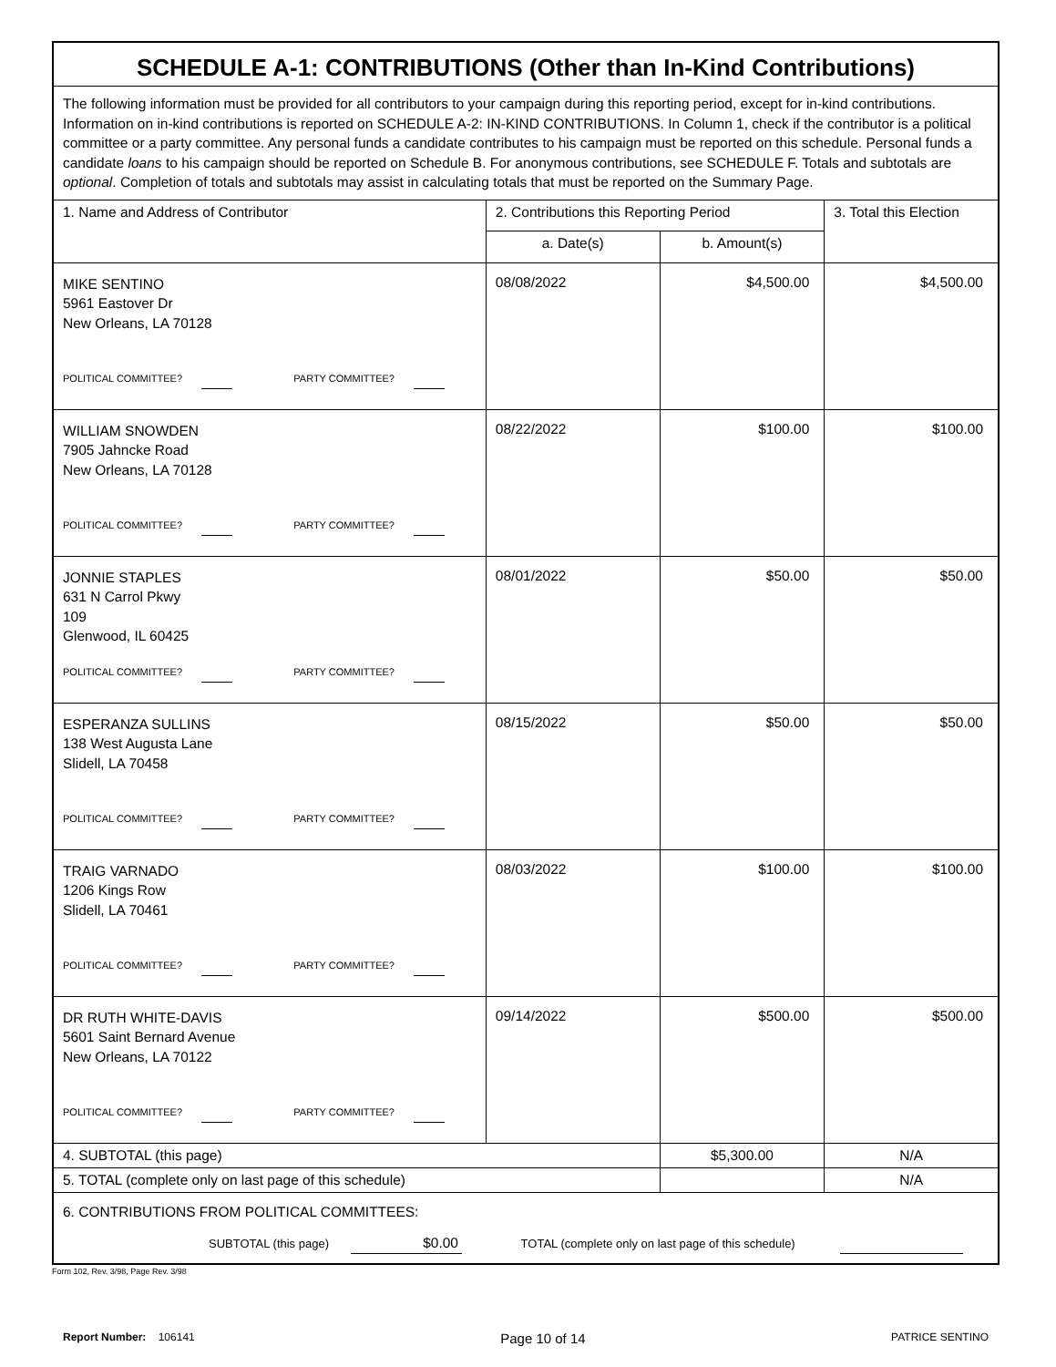| SCHEDULE A-1: CONTRIBUTIONS (Other than In-Kind Contributions) | | | |
| The following information must be provided for all contributors to your campaign during this reporting period, except for in-kind contributions. Information on in-kind contributions is reported on SCHEDULE A-2: IN-KIND CONTRIBUTIONS. In Column 1, check if the contributor is a political committee or a party committee. Any personal funds a candidate contributes to his campaign must be reported on this schedule. Personal funds a candidate loans to his campaign should be reported on Schedule B. For anonymous contributions, see SCHEDULE F. Totals and subtotals are optional . Completion of totals and subtotals may assist in calculating totals that must be reported on the Summary Page. | | | |
| 1. Name and Address of Contributor | 2. Contributions this Reporting Period | | 3. Total this Election |
| | a. Date(s) | b. Amount(s) | |
| MIKE SENTINO 5961 Eastover Dr New Orleans, LA 70128 POLITICAL COMMITTEE? PARTY COMMITTEE? | 08/08/2022 | $4,500.00 | $4,500.00 |
| WILLIAM SNOWDEN 7905 Jahncke Road New Orleans, LA 70128 POLITICAL COMMITTEE? PARTY COMMITTEE? | 08/22/2022 | $100.00 | $100.00 |
| JONNIE STAPLES 631 N Carrol Pkwy 109 Glenwood, IL 60425 POLITICAL COMMITTEE? PARTY COMMITTEE? | 08/01/2022 | $50.00 | $50.00 |
| ESPERANZA SULLINS 138 West Augusta Lane Slidell, LA 70458 POLITICAL COMMITTEE? PARTY COMMITTEE? | 08/15/2022 | $50.00 | $50.00 |
| TRAIG VARNADO 1206 Kings Row Slidell, LA 70461 POLITICAL COMMITTEE? PARTY COMMITTEE? | 08/03/2022 | $100.00 | $100.00 |
| DR RUTH WHITE-DAVIS 5601 Saint Bernard Avenue New Orleans, LA 70122 POLITICAL COMMITTEE? PARTY COMMITTEE? | 09/14/2022 | $500.00 | $500.00 |
| 4. SUBTOTAL (this page) | | $5,300.00 | N/A |
| 5. TOTAL (complete only on last page of this schedule) | | | N/A |
| 6. CONTRIBUTIONS FROM POLITICAL COMMITTEES: SUBTOTAL (this page) $0.00 TOTAL (complete only on last page of this schedule) | | | |
Form 102, Rev. 3/98, Page Rev. 3/98
Report Number: 106141 Page 10 of 14 PATRICE SENTINO